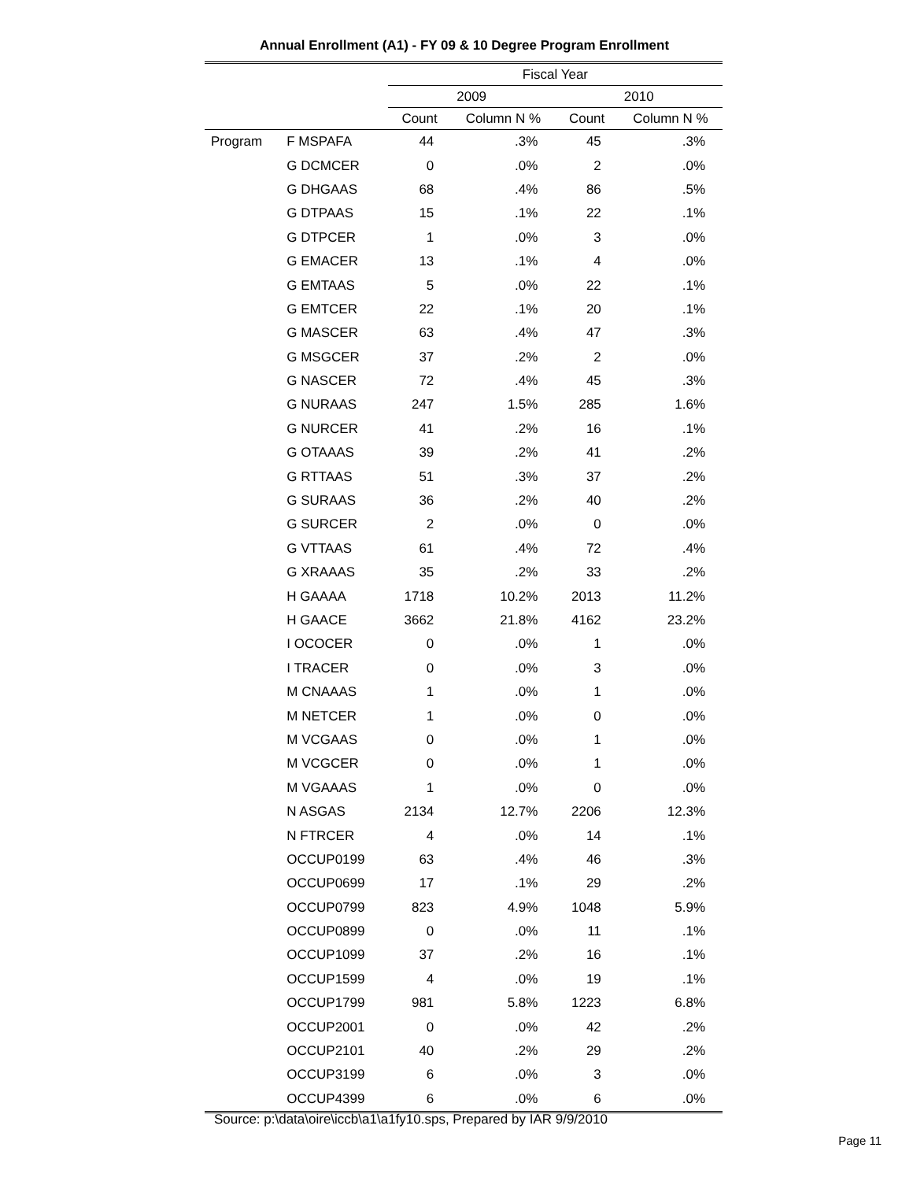Annual Enrollment (A1) - FY 09 & 10 Degree Program Enrollment
| | | Fiscal Year | | | |
| --- | --- | --- | --- | --- | --- |
| | | 2009 | | 2010 | |
| | | Count | Column N % | Count | Column N % |
| Program | F MSPAFA | 44 | .3% | 45 | .3% |
| | G DCMCER | 0 | .0% | 2 | .0% |
| | G DHGAAS | 68 | .4% | 86 | .5% |
| | G DTPAAS | 15 | .1% | 22 | .1% |
| | G DTPCER | 1 | .0% | 3 | .0% |
| | G EMACER | 13 | .1% | 4 | .0% |
| | G EMTAAS | 5 | .0% | 22 | .1% |
| | G EMTCER | 22 | .1% | 20 | .1% |
| | G MASCER | 63 | .4% | 47 | .3% |
| | G MSGCER | 37 | .2% | 2 | .0% |
| | G NASCER | 72 | .4% | 45 | .3% |
| | G NURAAS | 247 | 1.5% | 285 | 1.6% |
| | G NURCER | 41 | .2% | 16 | .1% |
| | G OTAAAS | 39 | .2% | 41 | .2% |
| | G RTTAAS | 51 | .3% | 37 | .2% |
| | G SURAAS | 36 | .2% | 40 | .2% |
| | G SURCER | 2 | .0% | 0 | .0% |
| | G VTTAAS | 61 | .4% | 72 | .4% |
| | G XRAAAS | 35 | .2% | 33 | .2% |
| | H GAAAA | 1718 | 10.2% | 2013 | 11.2% |
| | H GAACE | 3662 | 21.8% | 4162 | 23.2% |
| | I OCOCER | 0 | .0% | 1 | .0% |
| | I TRACER | 0 | .0% | 3 | .0% |
| | M CNAAAS | 1 | .0% | 1 | .0% |
| | M NETCER | 1 | .0% | 0 | .0% |
| | M VCGAAS | 0 | .0% | 1 | .0% |
| | M VCGCER | 0 | .0% | 1 | .0% |
| | M VGAAAS | 1 | .0% | 0 | .0% |
| | N ASGAS | 2134 | 12.7% | 2206 | 12.3% |
| | N FTRCER | 4 | .0% | 14 | .1% |
| | OCCUP0199 | 63 | .4% | 46 | .3% |
| | OCCUP0699 | 17 | .1% | 29 | .2% |
| | OCCUP0799 | 823 | 4.9% | 1048 | 5.9% |
| | OCCUP0899 | 0 | .0% | 11 | .1% |
| | OCCUP1099 | 37 | .2% | 16 | .1% |
| | OCCUP1599 | 4 | .0% | 19 | .1% |
| | OCCUP1799 | 981 | 5.8% | 1223 | 6.8% |
| | OCCUP2001 | 0 | .0% | 42 | .2% |
| | OCCUP2101 | 40 | .2% | 29 | .2% |
| | OCCUP3199 | 6 | .0% | 3 | .0% |
| | OCCUP4399 | 6 | .0% | 6 | .0% |
Source: p:\data\oire\iccb\a1\a1fy10.sps, Prepared by IAR 9/9/2010
Page 11